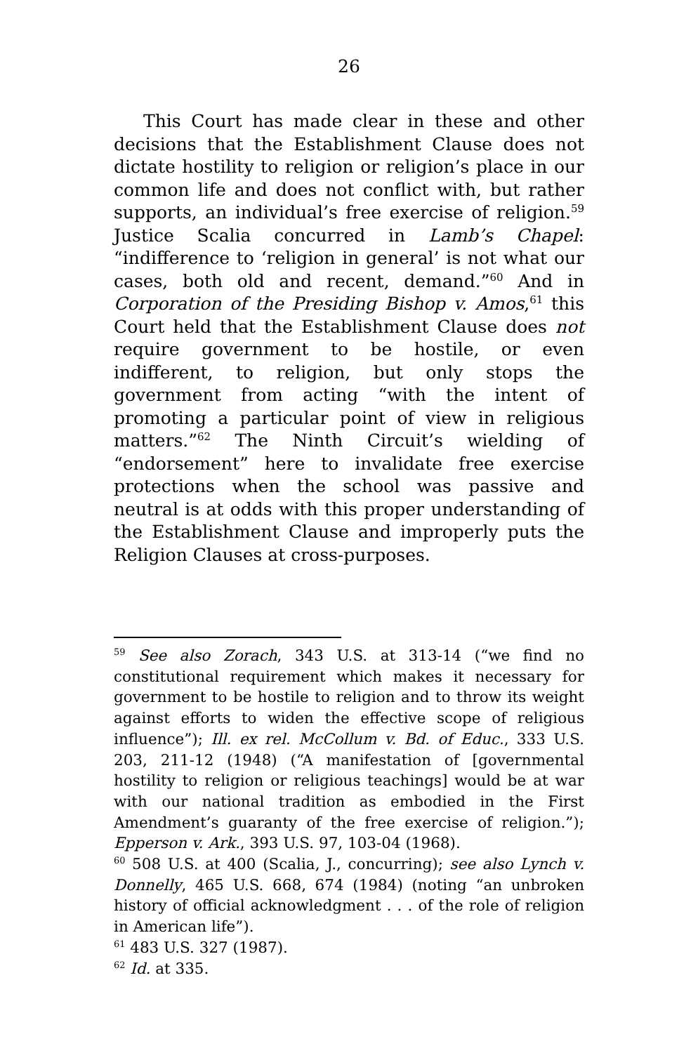26
This Court has made clear in these and other decisions that the Establishment Clause does not dictate hostility to religion or religion’s place in our common life and does not conflict with, but rather supports, an individual’s free exercise of religion.<sup>59</sup> Justice Scalia concurred in Lamb’s Chapel: “indifference to ‘religion in general’ is not what our cases, both old and recent, demand.”<sup>60</sup> And in Corporation of the Presiding Bishop v. Amos,<sup>61</sup> this Court held that the Establishment Clause does not require government to be hostile, or even indifferent, to religion, but only stops the government from acting “with the intent of promoting a particular point of view in religious matters.”<sup>62</sup> The Ninth Circuit’s wielding of “endorsement” here to invalidate free exercise protections when the school was passive and neutral is at odds with this proper understanding of the Establishment Clause and improperly puts the Religion Clauses at cross-purposes.
<sup>59</sup> See also Zorach, 343 U.S. at 313-14 (“we find no constitutional requirement which makes it necessary for government to be hostile to religion and to throw its weight against efforts to widen the effective scope of religious influence”); Ill. ex rel. McCollum v. Bd. of Educ., 333 U.S. 203, 211-12 (1948) (“A manifestation of [governmental hostility to religion or religious teachings] would be at war with our national tradition as embodied in the First Amendment’s guaranty of the free exercise of religion.”); Epperson v. Ark., 393 U.S. 97, 103-04 (1968).
<sup>60</sup> 508 U.S. at 400 (Scalia, J., concurring); see also Lynch v. Donnelly, 465 U.S. 668, 674 (1984) (noting “an unbroken history of official acknowledgment . . . of the role of religion in American life”).
<sup>61</sup> 483 U.S. 327 (1987).
<sup>62</sup> Id. at 335.